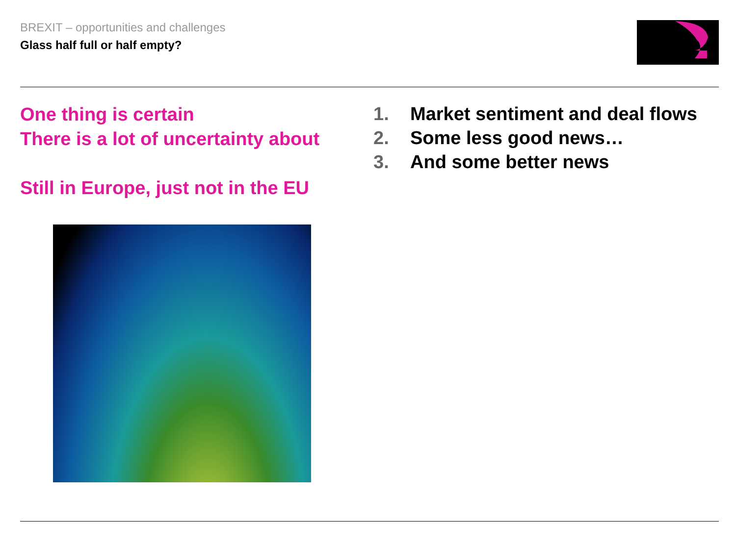BREXIT – opportunities and challenges
Glass half full or half empty?
One thing is certain
There is a lot of uncertainty about
Still in Europe, just not in the EU
1. Market sentiment and deal flows
2. Some less good news…
3. And some better news